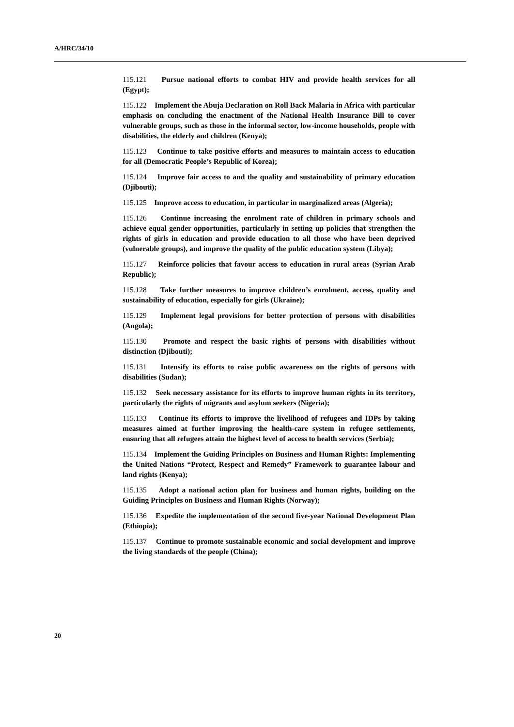A/HRC/34/10
115.121 Pursue national efforts to combat HIV and provide health services for all (Egypt);
115.122 Implement the Abuja Declaration on Roll Back Malaria in Africa with particular emphasis on concluding the enactment of the National Health Insurance Bill to cover vulnerable groups, such as those in the informal sector, low-income households, people with disabilities, the elderly and children (Kenya);
115.123 Continue to take positive efforts and measures to maintain access to education for all (Democratic People’s Republic of Korea);
115.124 Improve fair access to and the quality and sustainability of primary education (Djibouti);
115.125 Improve access to education, in particular in marginalized areas (Algeria);
115.126 Continue increasing the enrolment rate of children in primary schools and achieve equal gender opportunities, particularly in setting up policies that strengthen the rights of girls in education and provide education to all those who have been deprived (vulnerable groups), and improve the quality of the public education system (Libya);
115.127 Reinforce policies that favour access to education in rural areas (Syrian Arab Republic);
115.128 Take further measures to improve children’s enrolment, access, quality and sustainability of education, especially for girls (Ukraine);
115.129 Implement legal provisions for better protection of persons with disabilities (Angola);
115.130 Promote and respect the basic rights of persons with disabilities without distinction (Djibouti);
115.131 Intensify its efforts to raise public awareness on the rights of persons with disabilities (Sudan);
115.132 Seek necessary assistance for its efforts to improve human rights in its territory, particularly the rights of migrants and asylum seekers (Nigeria);
115.133 Continue its efforts to improve the livelihood of refugees and IDPs by taking measures aimed at further improving the health-care system in refugee settlements, ensuring that all refugees attain the highest level of access to health services (Serbia);
115.134 Implement the Guiding Principles on Business and Human Rights: Implementing the United Nations “Protect, Respect and Remedy” Framework to guarantee labour and land rights (Kenya);
115.135 Adopt a national action plan for business and human rights, building on the Guiding Principles on Business and Human Rights (Norway);
115.136 Expedite the implementation of the second five-year National Development Plan (Ethiopia);
115.137 Continue to promote sustainable economic and social development and improve the living standards of the people (China);
20